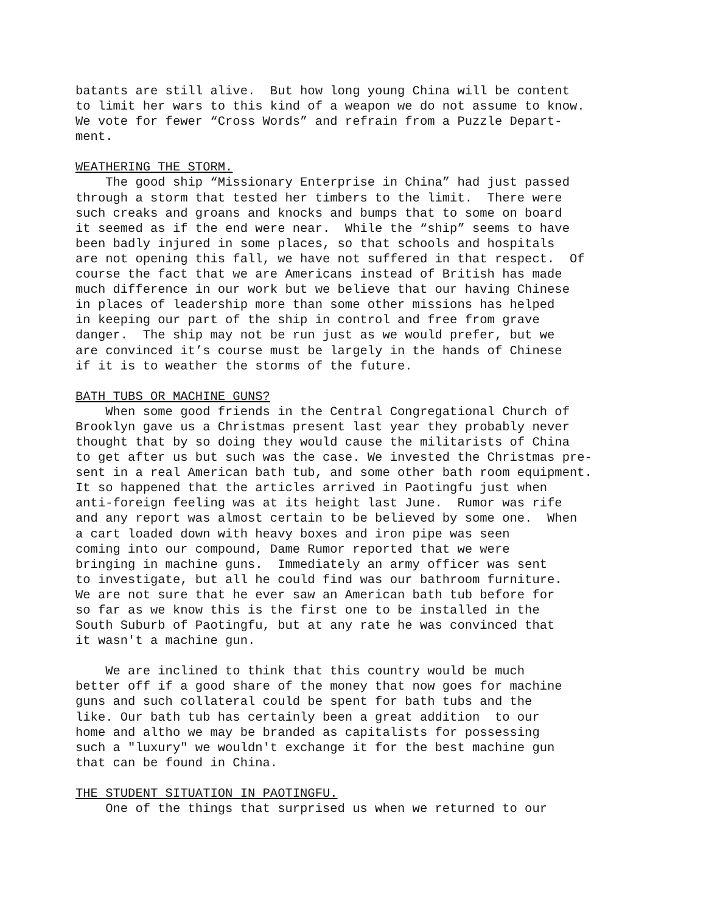batants are still alive. But how long young China will be content to limit her wars to this kind of a weapon we do not assume to know. We vote for fewer “Cross Words” and refrain from a Puzzle Depart- ment.
WEATHERING THE STORM.
The good ship “Missionary Enterprise in China” had just passed through a storm that tested her timbers to the limit. There were such creaks and groans and knocks and bumps that to some on board it seemed as if the end were near. While the “ship” seems to have been badly injured in some places, so that schools and hospitals are not opening this fall, we have not suffered in that respect. Of course the fact that we are Americans instead of British has made much difference in our work but we believe that our having Chinese in places of leadership more than some other missions has helped in keeping our part of the ship in control and free from grave danger. The ship may not be run just as we would prefer, but we are convinced it’s course must be largely in the hands of Chinese if it is to weather the storms of the future.
BATH TUBS OR MACHINE GUNS?
When some good friends in the Central Congregational Church of Brooklyn gave us a Christmas present last year they probably never thought that by so doing they would cause the militarists of China to get after us but such was the case. We invested the Christmas pre- sent in a real American bath tub, and some other bath room equipment. It so happened that the articles arrived in Paotingfu just when anti-foreign feeling was at its height last June. Rumor was rife and any report was almost certain to be believed by some one. When a cart loaded down with heavy boxes and iron pipe was seen coming into our compound, Dame Rumor reported that we were bringing in machine guns. Immediately an army officer was sent to investigate, but all he could find was our bathroom furniture. We are not sure that he ever saw an American bath tub before for so far as we know this is the first one to be installed in the South Suburb of Paotingfu, but at any rate he was convinced that it wasn't a machine gun.
We are inclined to think that this country would be much better off if a good share of the money that now goes for machine guns and such collateral could be spent for bath tubs and the like. Our bath tub has certainly been a great addition to our home and altho we may be branded as capitalists for possessing such a "luxury" we wouldn't exchange it for the best machine gun that can be found in China.
THE STUDENT SITUATION IN PAOTINGFU.
One of the things that surprised us when we returned to our